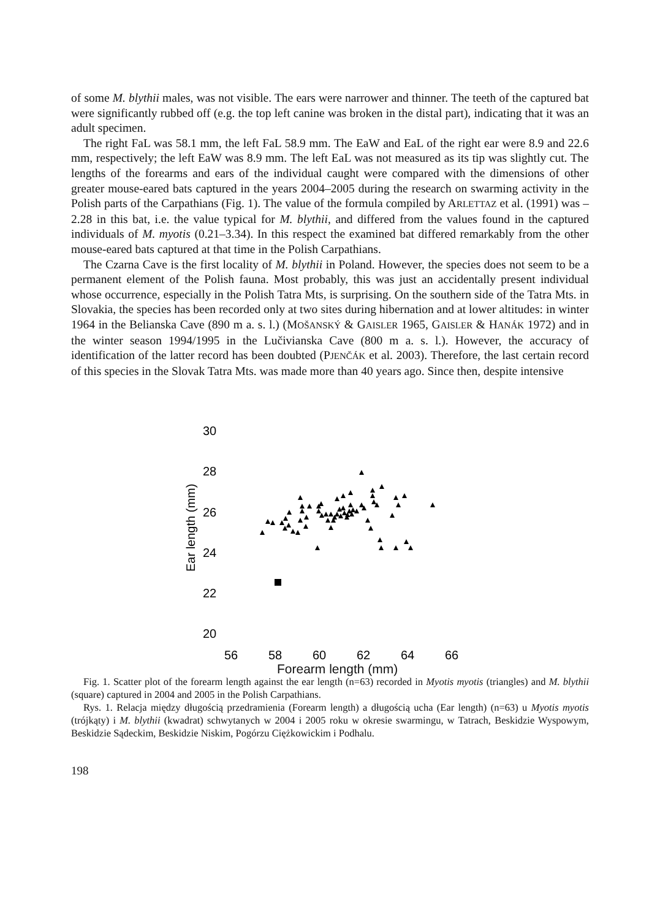of some M. blythii males, was not visible. The ears were narrower and thinner. The teeth of the captured bat were significantly rubbed off (e.g. the top left canine was broken in the distal part), indicating that it was an adult specimen.
The right FaL was 58.1 mm, the left FaL 58.9 mm. The EaW and EaL of the right ear were 8.9 and 22.6 mm, respectively; the left EaW was 8.9 mm. The left EaL was not measured as its tip was slightly cut. The lengths of the forearms and ears of the individual caught were compared with the dimensions of other greater mouse-eared bats captured in the years 2004–2005 during the research on swarming activity in the Polish parts of the Carpathians (Fig. 1). The value of the formula compiled by ARLETTAZ et al. (1991) was –2.28 in this bat, i.e. the value typical for M. blythii, and differed from the values found in the captured individuals of M. myotis (0.21–3.34). In this respect the examined bat differed remarkably from the other mouse-eared bats captured at that time in the Polish Carpathians.
The Czarna Cave is the first locality of M. blythii in Poland. However, the species does not seem to be a permanent element of the Polish fauna. Most probably, this was just an accidentally present individual whose occurrence, especially in the Polish Tatra Mts, is surprising. On the southern side of the Tatra Mts. in Slovakia, the species has been recorded only at two sites during hibernation and at lower altitudes: in winter 1964 in the Belianska Cave (890 m a. s. l.) (MOŠANSKÝ & GAISLER 1965, GAISLER & HANÁK 1972) and in the winter season 1994/1995 in the Lučivianska Cave (800 m a. s. l.). However, the accuracy of identification of the latter record has been doubted (PJENČÁK et al. 2003). Therefore, the last certain record of this species in the Slovak Tatra Mts. was made more than 40 years ago. Since then, despite intensive
30
28
26
24
22
20
56
58
60
62
64
66
Ear length (mm)
Forearm length (mm)
Fig. 1. Scatter plot of the forearm length against the ear length (n=63) recorded in Myotis myotis (triangles) and M. blythii (square) captured in 2004 and 2005 in the Polish Carpathians.
Rys. 1. Relacja między długością przedramienia (Forearm length) a długością ucha (Ear length) (n=63) u Myotis myotis (trójkąty) i M. blythii (kwadrat) schwytanych w 2004 i 2005 roku w okresie swarmingu, w Tatrach, Beskidzie Wyspowym, Beskidzie Sądeckim, Beskidzie Niskim, Pogórzu Ciężkowickim i Podhalu.
198